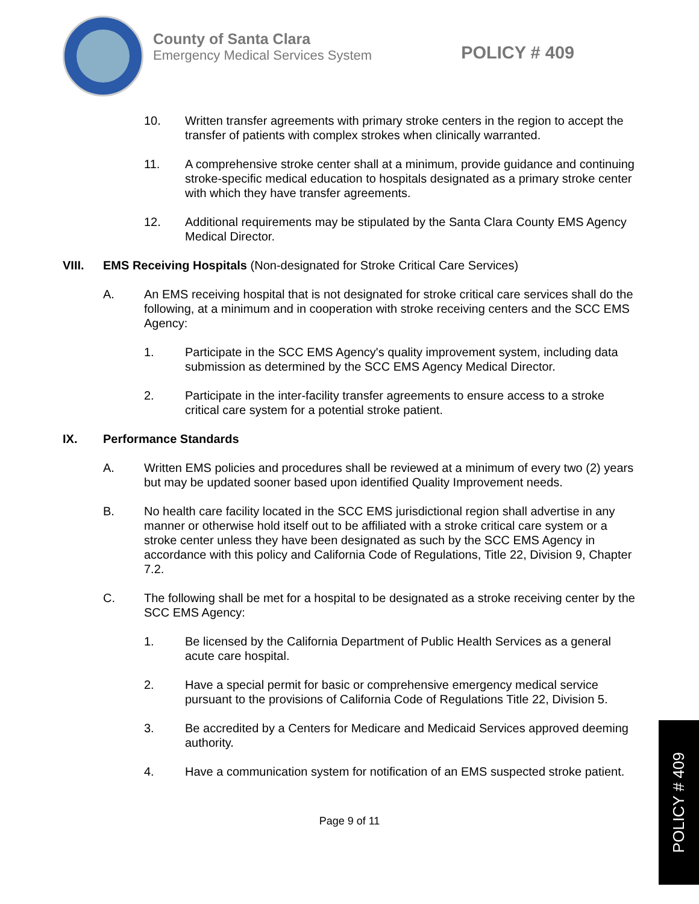County of Santa Clara
Emergency Medical Services System
POLICY # 409
10. Written transfer agreements with primary stroke centers in the region to accept the transfer of patients with complex strokes when clinically warranted.
11. A comprehensive stroke center shall at a minimum, provide guidance and continuing stroke-specific medical education to hospitals designated as a primary stroke center with which they have transfer agreements.
12. Additional requirements may be stipulated by the Santa Clara County EMS Agency Medical Director.
VIII. EMS Receiving Hospitals (Non-designated for Stroke Critical Care Services)
A. An EMS receiving hospital that is not designated for stroke critical care services shall do the following, at a minimum and in cooperation with stroke receiving centers and the SCC EMS Agency:
1. Participate in the SCC EMS Agency's quality improvement system, including data submission as determined by the SCC EMS Agency Medical Director.
2. Participate in the inter-facility transfer agreements to ensure access to a stroke critical care system for a potential stroke patient.
IX. Performance Standards
A. Written EMS policies and procedures shall be reviewed at a minimum of every two (2) years but may be updated sooner based upon identified Quality Improvement needs.
B. No health care facility located in the SCC EMS jurisdictional region shall advertise in any manner or otherwise hold itself out to be affiliated with a stroke critical care system or a stroke center unless they have been designated as such by the SCC EMS Agency in accordance with this policy and California Code of Regulations, Title 22, Division 9, Chapter 7.2.
C. The following shall be met for a hospital to be designated as a stroke receiving center by the SCC EMS Agency:
1. Be licensed by the California Department of Public Health Services as a general acute care hospital.
2. Have a special permit for basic or comprehensive emergency medical service pursuant to the provisions of California Code of Regulations Title 22, Division 5.
3. Be accredited by a Centers for Medicare and Medicaid Services approved deeming authority.
4. Have a communication system for notification of an EMS suspected stroke patient.
Page 9 of 11
POLICY # 409